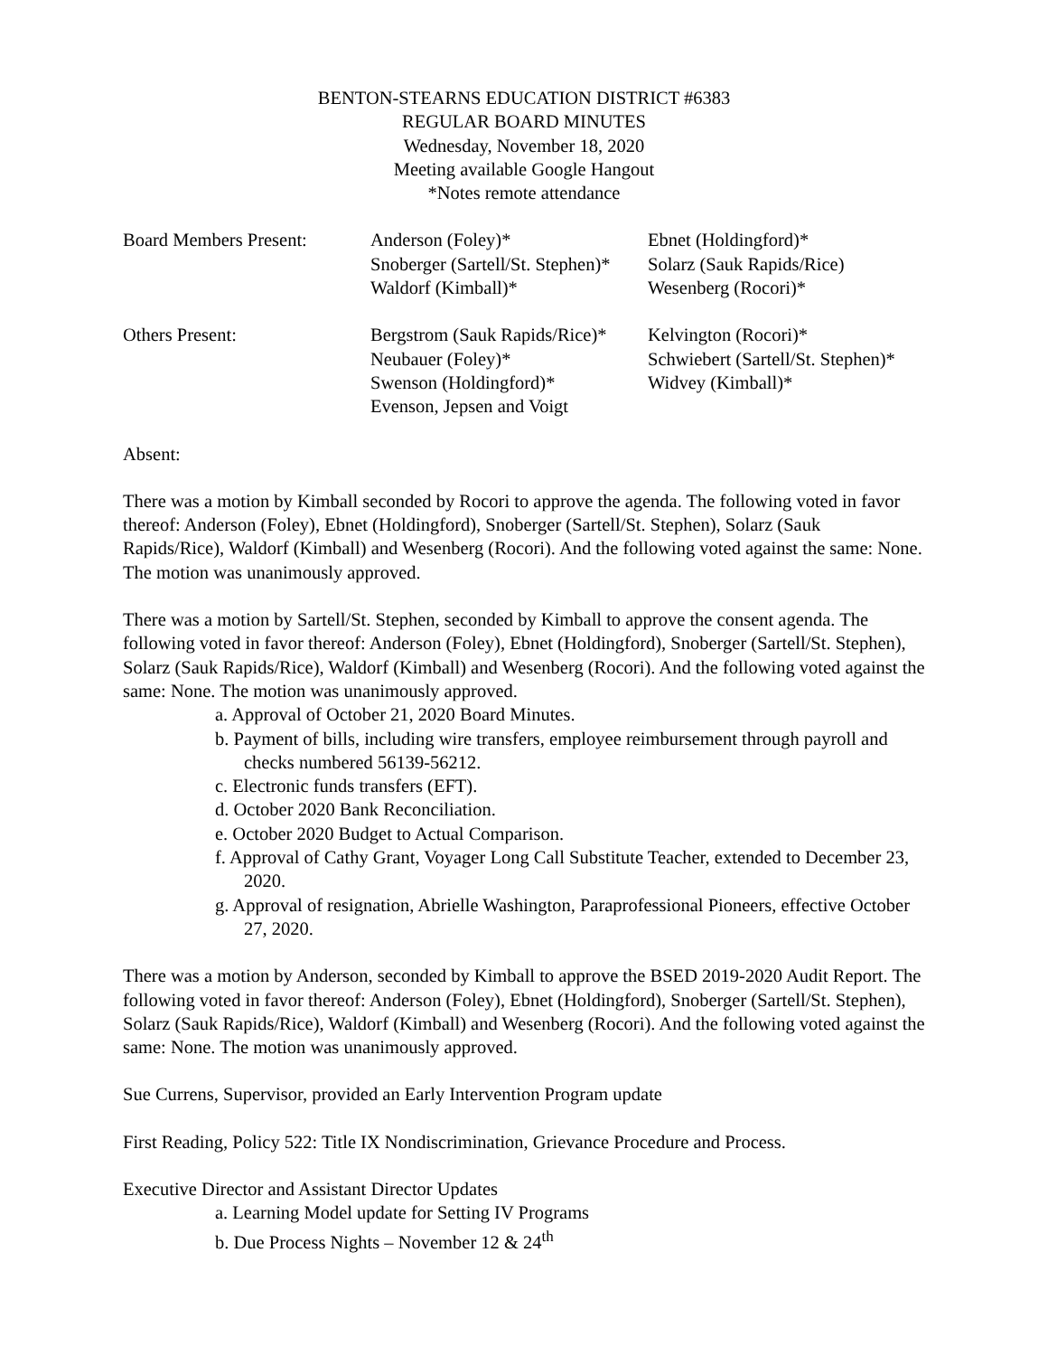BENTON-STEARNS EDUCATION DISTRICT #6383
REGULAR BOARD MINUTES
Wednesday, November 18, 2020
Meeting available Google Hangout
*Notes remote attendance
| Board Members Present: | Anderson (Foley)* | Ebnet (Holdingford)* |
| | Snoberger (Sartell/St. Stephen)* | Solarz (Sauk Rapids/Rice) |
| | Waldorf (Kimball)* | Wesenberg (Rocori)* |
| Others Present: | Bergstrom (Sauk Rapids/Rice)* | Kelvington (Rocori)* |
| | Neubauer (Foley)* | Schwiebert (Sartell/St. Stephen)* |
| | Swenson (Holdingford)* | Widvey (Kimball)* |
| | Evenson, Jepsen and Voigt | |
Absent:
There was a motion by Kimball seconded by Rocori to approve the agenda. The following voted in favor thereof: Anderson (Foley), Ebnet (Holdingford), Snoberger (Sartell/St. Stephen), Solarz (Sauk Rapids/Rice), Waldorf (Kimball) and Wesenberg (Rocori). And the following voted against the same: None. The motion was unanimously approved.
There was a motion by Sartell/St. Stephen, seconded by Kimball to approve the consent agenda. The following voted in favor thereof: Anderson (Foley), Ebnet (Holdingford), Snoberger (Sartell/St. Stephen), Solarz (Sauk Rapids/Rice), Waldorf (Kimball) and Wesenberg (Rocori). And the following voted against the same: None. The motion was unanimously approved.
a. Approval of October 21, 2020 Board Minutes.
b. Payment of bills, including wire transfers, employee reimbursement through payroll and checks numbered 56139-56212.
c. Electronic funds transfers (EFT).
d. October 2020 Bank Reconciliation.
e. October 2020 Budget to Actual Comparison.
f. Approval of Cathy Grant, Voyager Long Call Substitute Teacher, extended to December 23, 2020.
g. Approval of resignation, Abrielle Washington, Paraprofessional Pioneers, effective October 27, 2020.
There was a motion by Anderson, seconded by Kimball to approve the BSED 2019-2020 Audit Report. The following voted in favor thereof: Anderson (Foley), Ebnet (Holdingford), Snoberger (Sartell/St. Stephen), Solarz (Sauk Rapids/Rice), Waldorf (Kimball) and Wesenberg (Rocori). And the following voted against the same: None. The motion was unanimously approved.
Sue Currens, Supervisor, provided an Early Intervention Program update
First Reading, Policy 522: Title IX Nondiscrimination, Grievance Procedure and Process.
Executive Director and Assistant Director Updates
a. Learning Model update for Setting IV Programs
b. Due Process Nights – November 12 & 24<sup>th</sup>